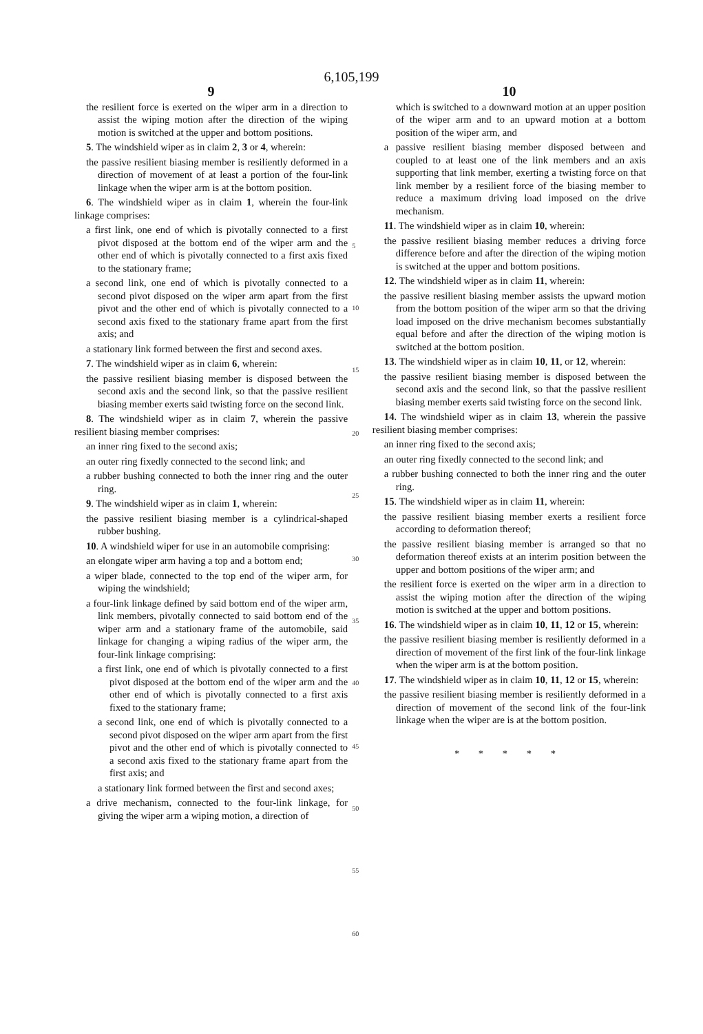6,105,199
9
the resilient force is exerted on the wiper arm in a direction to assist the wiping motion after the direction of the wiping motion is switched at the upper and bottom positions.
5. The windshield wiper as in claim 2, 3 or 4, wherein:
the passive resilient biasing member is resiliently deformed in a direction of movement of at least a portion of the four-link linkage when the wiper arm is at the bottom position.
6. The windshield wiper as in claim 1, wherein the four-link linkage comprises:
a first link, one end of which is pivotally connected to a first pivot disposed at the bottom end of the wiper arm and the other end of which is pivotally connected to a first axis fixed to the stationary frame;
a second link, one end of which is pivotally connected to a second pivot disposed on the wiper arm apart from the first pivot and the other end of which is pivotally connected to a second axis fixed to the stationary frame apart from the first axis; and
a stationary link formed between the first and second axes.
7. The windshield wiper as in claim 6, wherein:
the passive resilient biasing member is disposed between the second axis and the second link, so that the passive resilient biasing member exerts said twisting force on the second link.
8. The windshield wiper as in claim 7, wherein the passive resilient biasing member comprises:
an inner ring fixed to the second axis;
an outer ring fixedly connected to the second link; and
a rubber bushing connected to both the inner ring and the outer ring.
9. The windshield wiper as in claim 1, wherein:
the passive resilient biasing member is a cylindrical-shaped rubber bushing.
10. A windshield wiper for use in an automobile comprising:
an elongate wiper arm having a top and a bottom end;
a wiper blade, connected to the top end of the wiper arm, for wiping the windshield;
a four-link linkage defined by said bottom end of the wiper arm, link members, pivotally connected to said bottom end of the wiper arm and a stationary frame of the automobile, said linkage for changing a wiping radius of the wiper arm, the four-link linkage comprising:
a first link, one end of which is pivotally connected to a first pivot disposed at the bottom end of the wiper arm and the other end of which is pivotally connected to a first axis fixed to the stationary frame;
a second link, one end of which is pivotally connected to a second pivot disposed on the wiper arm apart from the first pivot and the other end of which is pivotally connected to a second axis fixed to the stationary frame apart from the first axis; and
a stationary link formed between the first and second axes;
a drive mechanism, connected to the four-link linkage, for giving the wiper arm a wiping motion, a direction of
5
10
15
20
25
30
35
40
45
50
55
60
10
which is switched to a downward motion at an upper position of the wiper arm and to an upward motion at a bottom position of the wiper arm, and
a passive resilient biasing member disposed between and coupled to at least one of the link members and an axis supporting that link member, exerting a twisting force on that link member by a resilient force of the biasing member to reduce a maximum driving load imposed on the drive mechanism.
11. The windshield wiper as in claim 10, wherein:
the passive resilient biasing member reduces a driving force difference before and after the direction of the wiping motion is switched at the upper and bottom positions.
12. The windshield wiper as in claim 11, wherein:
the passive resilient biasing member assists the upward motion from the bottom position of the wiper arm so that the driving load imposed on the drive mechanism becomes substantially equal before and after the direction of the wiping motion is switched at the bottom position.
13. The windshield wiper as in claim 10, 11, or 12, wherein:
the passive resilient biasing member is disposed between the second axis and the second link, so that the passive resilient biasing member exerts said twisting force on the second link.
14. The windshield wiper as in claim 13, wherein the passive resilient biasing member comprises:
an inner ring fixed to the second axis;
an outer ring fixedly connected to the second link; and
a rubber bushing connected to both the inner ring and the outer ring.
15. The windshield wiper as in claim 11, wherein:
the passive resilient biasing member exerts a resilient force according to deformation thereof;
the passive resilient biasing member is arranged so that no deformation thereof exists at an interim position between the upper and bottom positions of the wiper arm; and
the resilient force is exerted on the wiper arm in a direction to assist the wiping motion after the direction of the wiping motion is switched at the upper and bottom positions.
16. The windshield wiper as in claim 10, 11, 12 or 15, wherein:
the passive resilient biasing member is resiliently deformed in a direction of movement of the first link of the four-link linkage when the wiper arm is at the bottom position.
17. The windshield wiper as in claim 10, 11, 12 or 15, wherein:
the passive resilient biasing member is resiliently deformed in a direction of movement of the second link of the four-link linkage when the wiper are is at the bottom position.
* * * * *